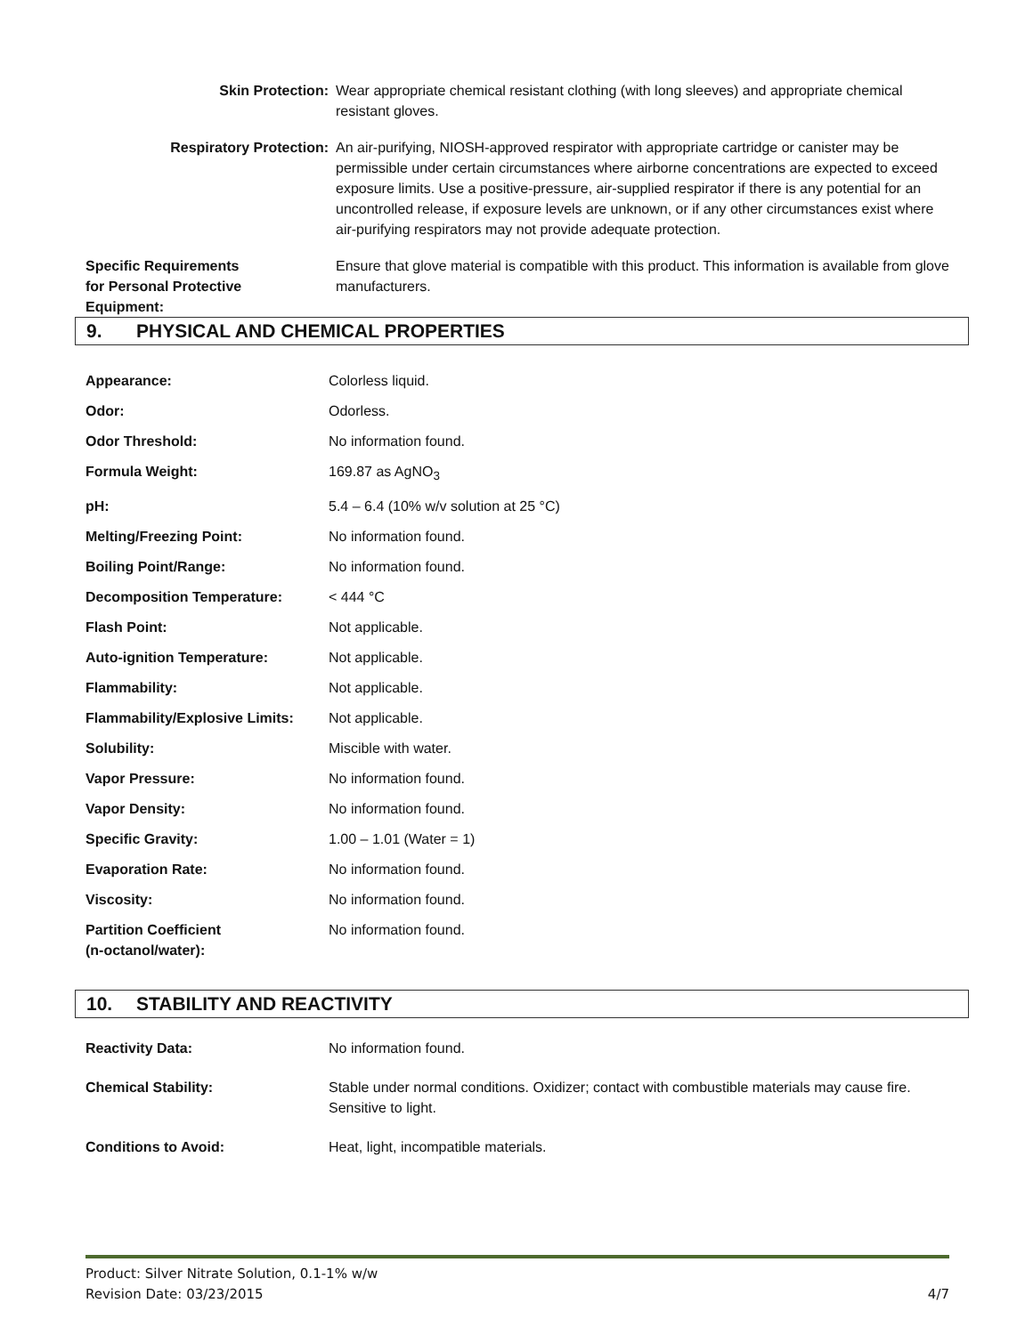| Skin Protection: | Wear appropriate chemical resistant clothing (with long sleeves) and appropriate chemical resistant gloves. |
| Respiratory Protection: | An air-purifying, NIOSH-approved respirator with appropriate cartridge or canister may be permissible under certain circumstances where airborne concentrations are expected to exceed exposure limits. Use a positive-pressure, air-supplied respirator if there is any potential for an uncontrolled release, if exposure levels are unknown, or if any other circumstances exist where air-purifying respirators may not provide adequate protection. |
| Specific Requirements for Personal Protective Equipment: | Ensure that glove material is compatible with this product. This information is available from glove manufacturers. |
9. PHYSICAL AND CHEMICAL PROPERTIES
| Appearance: | Colorless liquid. |
| Odor: | Odorless. |
| Odor Threshold: | No information found. |
| Formula Weight: | 169.87 as AgNO<sub>3</sub> |
| pH: | 5.4 – 6.4 (10% w/v solution at 25 °C) |
| Melting/Freezing Point: | No information found. |
| Boiling Point/Range: | No information found. |
| Decomposition Temperature: | < 444 °C |
| Flash Point: | Not applicable. |
| Auto-ignition Temperature: | Not applicable. |
| Flammability: | Not applicable. |
| Flammability/Explosive Limits: | Not applicable. |
| Solubility: | Miscible with water. |
| Vapor Pressure: | No information found. |
| Vapor Density: | No information found. |
| Specific Gravity: | 1.00 – 1.01 (Water = 1) |
| Evaporation Rate: | No information found. |
| Viscosity: | No information found. |
| Partition Coefficient (n-octanol/water): | No information found. |
10. STABILITY AND REACTIVITY
| Reactivity Data: | No information found. |
| Chemical Stability: | Stable under normal conditions. Oxidizer; contact with combustible materials may cause fire. Sensitive to light. |
| Conditions to Avoid: | Heat, light, incompatible materials. |
Product: Silver Nitrate Solution, 0.1-1% w/w
4/7 Revision Date: 03/23/2015